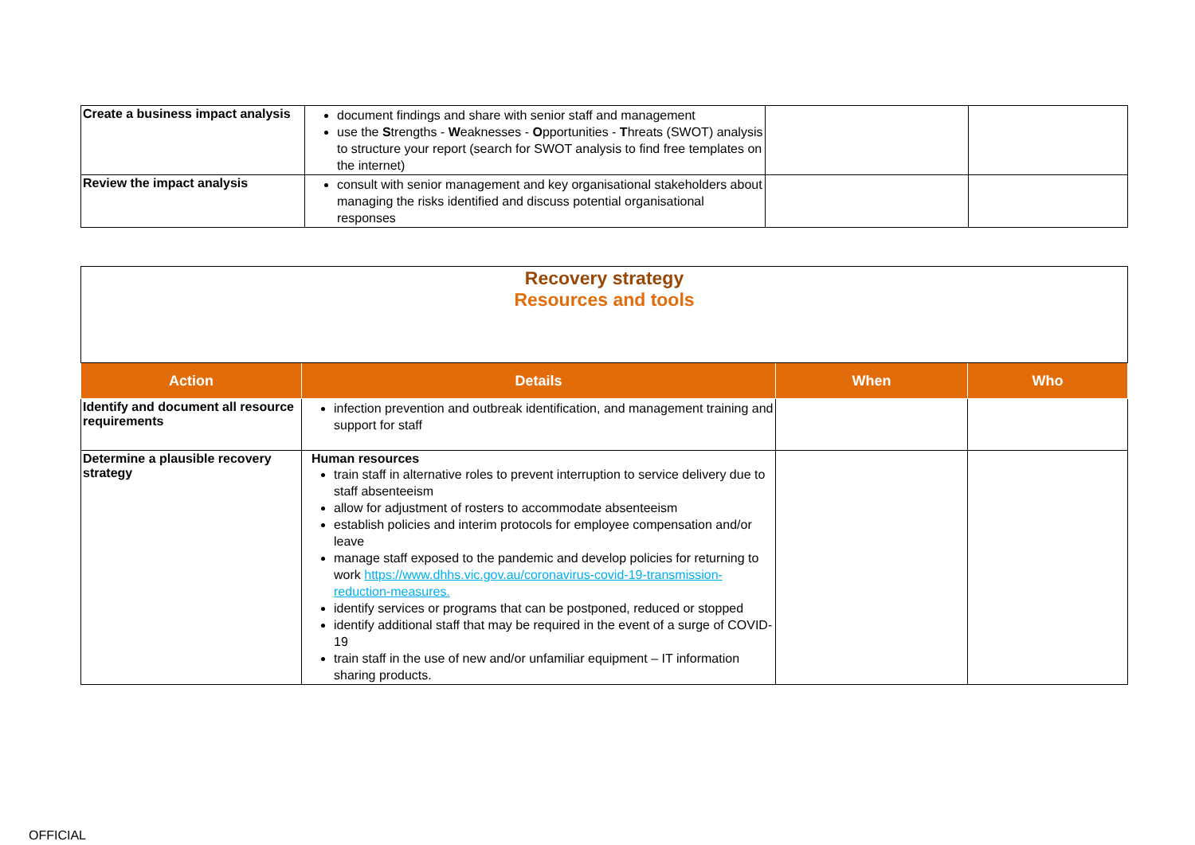| Create a business impact analysis | document findings and share with senior staff and management use the S trengths - W eaknesses - O pportunities - T hreats (SWOT) analysis to structure your report (search for SWOT analysis to find free templates on the internet) | | |
| Review the impact analysis | consult with senior management and key organisational stakeholders about managing the risks identified and discuss potential organisational responses | | |
| Recovery strategy Resources and tools | | | |
| Action | Details | When | Who |
| Identify and document all resource requirements | infection prevention and outbreak identification, and management training and support for staff | | |
| Determine a plausible recovery strategy | Human resources train staff in alternative roles to prevent interruption to service delivery due to staff absenteeism allow for adjustment of rosters to accommodate absenteeism establish policies and interim protocols for employee compensation and/or leave manage staff exposed to the pandemic and develop policies for returning to work https://www.dhhs.vic.gov.au/coronavirus-covid-19-transmission-reduction-measures. identify services or programs that can be postponed, reduced or stopped identify additional staff that may be required in the event of a surge of COVID-19 train staff in the use of new and/or unfamiliar equipment – IT information sharing products. | | |
OFFICIAL